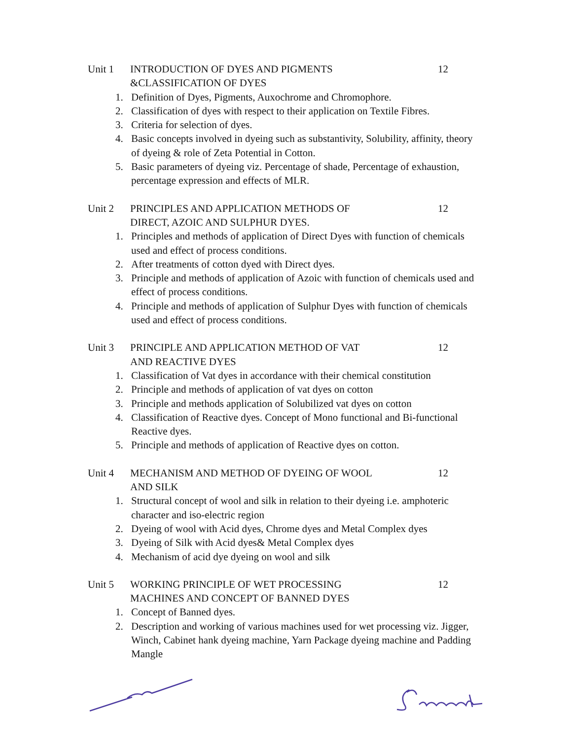Unit 1 INTRODUCTION OF DYES AND PIGMENTS
&CLASSIFICATION OF DYES
12
1. Definition of Dyes, Pigments, Auxochrome and Chromophore.
2. Classification of dyes with respect to their application on Textile Fibres.
3. Criteria for selection of dyes.
4. Basic concepts involved in dyeing such as substantivity, Solubility, affinity, theory of dyeing & role of Zeta Potential in Cotton.
5. Basic parameters of dyeing viz. Percentage of shade, Percentage of exhaustion, percentage expression and effects of MLR.
Unit 2 PRINCIPLES AND APPLICATION METHODS OF
DIRECT, AZOIC AND SULPHUR DYES.
12
1. Principles and methods of application of Direct Dyes with function of chemicals used and effect of process conditions.
2. After treatments of cotton dyed with Direct dyes.
3. Principle and methods of application of Azoic with function of chemicals used and effect of process conditions.
4. Principle and methods of application of Sulphur Dyes with function of chemicals used and effect of process conditions.
Unit 3 PRINCIPLE AND APPLICATION METHOD OF VAT
AND REACTIVE DYES
12
1. Classification of Vat dyes in accordance with their chemical constitution
2. Principle and methods of application of vat dyes on cotton
3. Principle and methods application of Solubilized vat dyes on cotton
4. Classification of Reactive dyes. Concept of Mono functional and Bi-functional Reactive dyes.
5. Principle and methods of application of Reactive dyes on cotton.
Unit 4 MECHANISM AND METHOD OF DYEING OF WOOL
AND SILK
12
1. Structural concept of wool and silk in relation to their dyeing i.e. amphoteric character and iso-electric region
2. Dyeing of wool with Acid dyes, Chrome dyes and Metal Complex dyes
3. Dyeing of Silk with Acid dyes& Metal Complex dyes
4. Mechanism of acid dye dyeing on wool and silk
Unit 5 WORKING PRINCIPLE OF WET PROCESSING
MACHINES AND CONCEPT OF BANNED DYES
12
1. Concept of Banned dyes.
2. Description and working of various machines used for wet processing viz. Jigger, Winch, Cabinet hank dyeing machine, Yarn Package dyeing machine and Padding Mangle